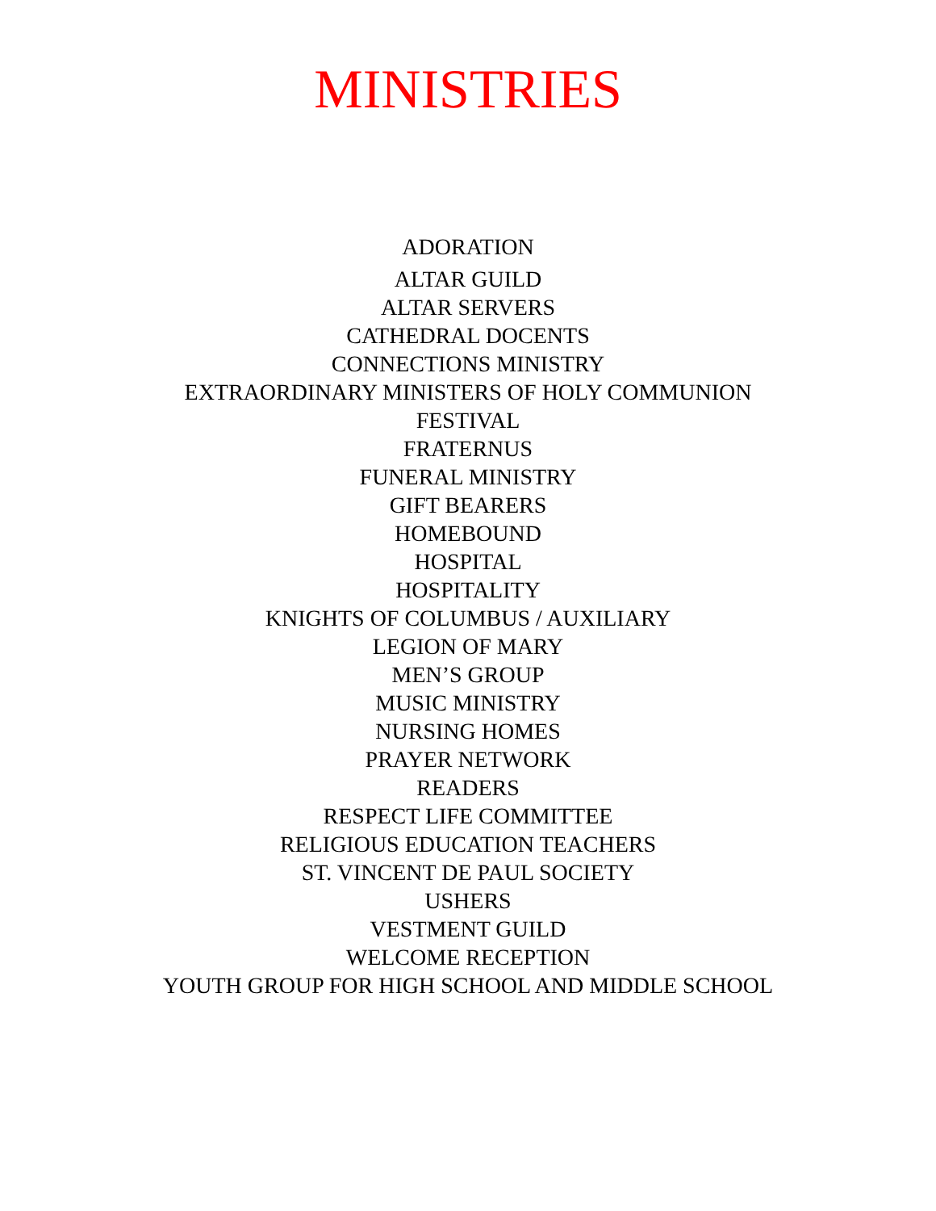MINISTRIES
ADORATION
ALTAR GUILD
ALTAR SERVERS
CATHEDRAL DOCENTS
CONNECTIONS MINISTRY
EXTRAORDINARY MINISTERS OF HOLY COMMUNION
FESTIVAL
FRATERNUS
FUNERAL MINISTRY
GIFT BEARERS
HOMEBOUND
HOSPITAL
HOSPITALITY
KNIGHTS OF COLUMBUS / AUXILIARY
LEGION OF MARY
MEN’S GROUP
MUSIC MINISTRY
NURSING HOMES
PRAYER NETWORK
READERS
RESPECT LIFE COMMITTEE
RELIGIOUS EDUCATION TEACHERS
ST. VINCENT DE PAUL SOCIETY
USHERS
VESTMENT GUILD
WELCOME RECEPTION
YOUTH GROUP FOR HIGH SCHOOL AND MIDDLE SCHOOL